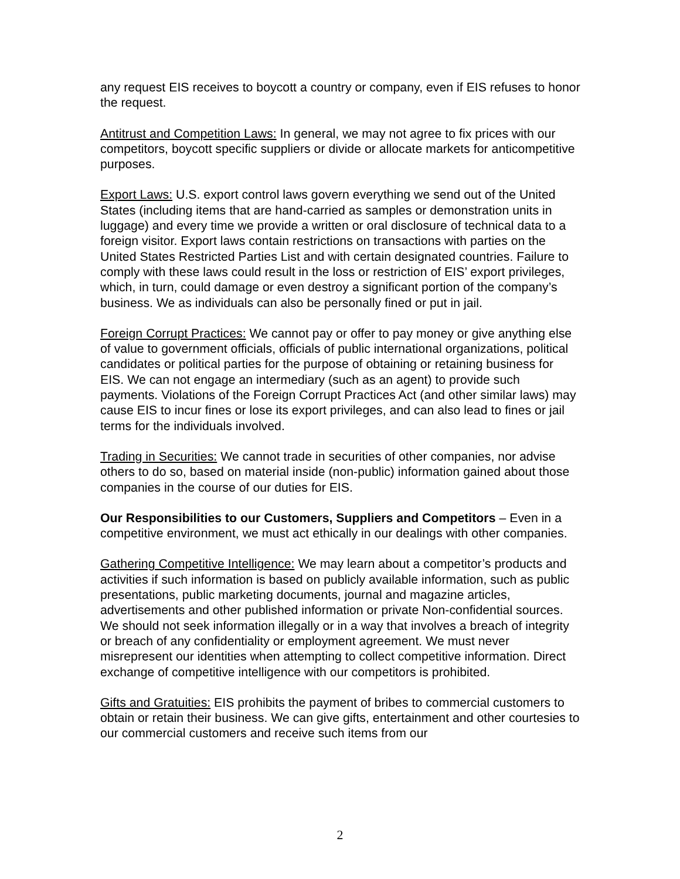any request EIS receives to boycott a country or company, even if EIS refuses to honor the request.
Antitrust and Competition Laws: In general, we may not agree to fix prices with our competitors, boycott specific suppliers or divide or allocate markets for anticompetitive purposes.
Export Laws: U.S. export control laws govern everything we send out of the United States (including items that are hand-carried as samples or demonstration units in luggage) and every time we provide a written or oral disclosure of technical data to a foreign visitor. Export laws contain restrictions on transactions with parties on the United States Restricted Parties List and with certain designated countries. Failure to comply with these laws could result in the loss or restriction of EIS’ export privileges, which, in turn, could damage or even destroy a significant portion of the company’s business. We as individuals can also be personally fined or put in jail.
Foreign Corrupt Practices: We cannot pay or offer to pay money or give anything else of value to government officials, officials of public international organizations, political candidates or political parties for the purpose of obtaining or retaining business for EIS. We can not engage an intermediary (such as an agent) to provide such payments. Violations of the Foreign Corrupt Practices Act (and other similar laws) may cause EIS to incur fines or lose its export privileges, and can also lead to fines or jail terms for the individuals involved.
Trading in Securities: We cannot trade in securities of other companies, nor advise others to do so, based on material inside (non-public) information gained about those companies in the course of our duties for EIS.
Our Responsibilities to our Customers, Suppliers and Competitors – Even in a competitive environment, we must act ethically in our dealings with other companies.
Gathering Competitive Intelligence: We may learn about a competitor’s products and activities if such information is based on publicly available information, such as public presentations, public marketing documents, journal and magazine articles, advertisements and other published information or private Non-confidential sources. We should not seek information illegally or in a way that involves a breach of integrity or breach of any confidentiality or employment agreement. We must never misrepresent our identities when attempting to collect competitive information. Direct exchange of competitive intelligence with our competitors is prohibited.
Gifts and Gratuities: EIS prohibits the payment of bribes to commercial customers to obtain or retain their business. We can give gifts, entertainment and other courtesies to our commercial customers and receive such items from our
2